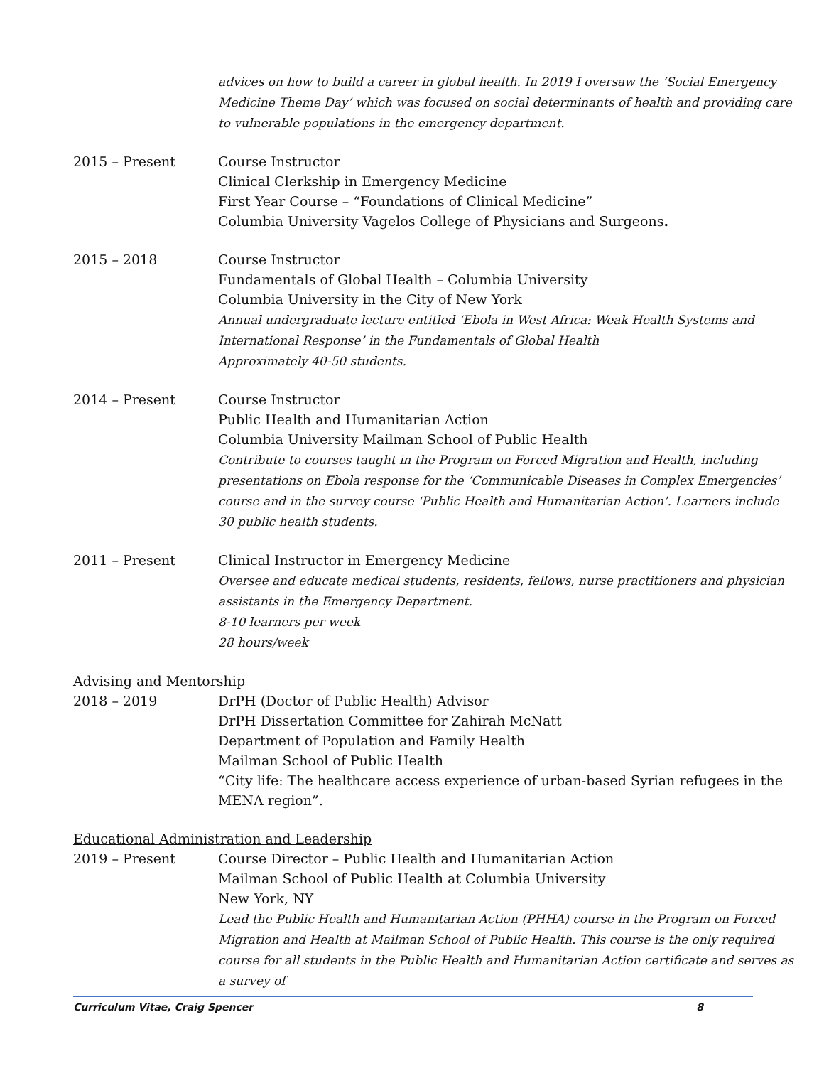advices on how to build a career in global health. In 2019 I oversaw the ‘Social Emergency Medicine Theme Day’ which was focused on social determinants of health and providing care to vulnerable populations in the emergency department.
2015 – Present Course Instructor
Clinical Clerkship in Emergency Medicine
First Year Course – “Foundations of Clinical Medicine”
Columbia University Vagelos College of Physicians and Surgeons.
2015 – 2018 Course Instructor
Fundamentals of Global Health – Columbia University
Columbia University in the City of New York
Annual undergraduate lecture entitled ‘Ebola in West Africa: Weak Health Systems and International Response’ in the Fundamentals of Global Health
Approximately 40-50 students.
2014 – Present Course Instructor
Public Health and Humanitarian Action
Columbia University Mailman School of Public Health
Contribute to courses taught in the Program on Forced Migration and Health, including presentations on Ebola response for the ‘Communicable Diseases in Complex Emergencies’ course and in the survey course ‘Public Health and Humanitarian Action’. Learners include 30 public health students.
2011 – Present Clinical Instructor in Emergency Medicine
Oversee and educate medical students, residents, fellows, nurse practitioners and physician assistants in the Emergency Department.
8-10 learners per week
28 hours/week
Advising and Mentorship
2018 – 2019 DrPH (Doctor of Public Health) Advisor
DrPH Dissertation Committee for Zahirah McNatt
Department of Population and Family Health
Mailman School of Public Health
“City life: The healthcare access experience of urban-based Syrian refugees in the MENA region”.
Educational Administration and Leadership
2019 – Present Course Director – Public Health and Humanitarian Action
Mailman School of Public Health at Columbia University
New York, NY
Lead the Public Health and Humanitarian Action (PHHA) course in the Program on Forced Migration and Health at Mailman School of Public Health. This course is the only required course for all students in the Public Health and Humanitarian Action certificate and serves as a survey of
Curriculum Vitae, Craig Spencer 8